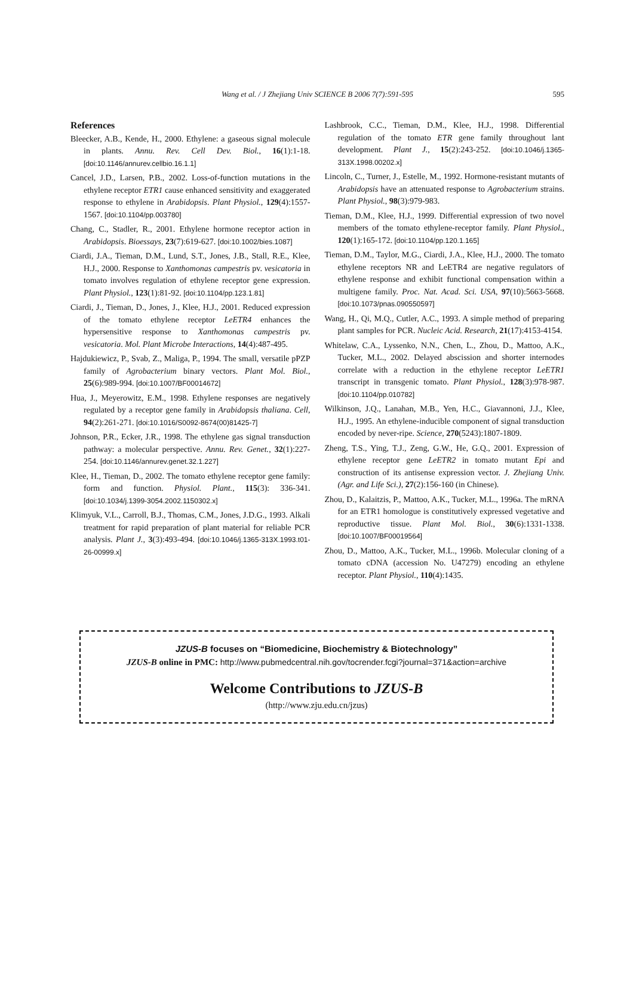Wang et al. / J Zhejiang Univ SCIENCE B 2006 7(7):591-595 595
References
Bleecker, A.B., Kende, H., 2000. Ethylene: a gaseous signal molecule in plants. Annu. Rev. Cell Dev. Biol., 16(1):1-18. [doi:10.1146/annurev.cellbio.16.1.1]
Cancel, J.D., Larsen, P.B., 2002. Loss-of-function mutations in the ethylene receptor ETR1 cause enhanced sensitivity and exaggerated response to ethylene in Arabidopsis. Plant Physiol., 129(4):1557-1567. [doi:10.1104/pp.003780]
Chang, C., Stadler, R., 2001. Ethylene hormone receptor action in Arabidopsis. Bioessays, 23(7):619-627. [doi:10.1002/bies.1087]
Ciardi, J.A., Tieman, D.M., Lund, S.T., Jones, J.B., Stall, R.E., Klee, H.J., 2000. Response to Xanthomonas campestris pv. vesicatoria in tomato involves regulation of ethylene receptor gene expression. Plant Physiol., 123(1):81-92. [doi:10.1104/pp.123.1.81]
Ciardi, J., Tieman, D., Jones, J., Klee, H.J., 2001. Reduced expression of the tomato ethylene receptor LeETR4 enhances the hypersensitive response to Xanthomonas campestris pv. vesicatoria. Mol. Plant Microbe Interactions, 14(4):487-495.
Hajdukiewicz, P., Svab, Z., Maliga, P., 1994. The small, versatile pPZP family of Agrobacterium binary vectors. Plant Mol. Biol., 25(6):989-994. [doi:10.1007/BF00014672]
Hua, J., Meyerowitz, E.M., 1998. Ethylene responses are negatively regulated by a receptor gene family in Arabidopsis thaliana. Cell, 94(2):261-271. [doi:10.1016/S0092-8674(00)81425-7]
Johnson, P.R., Ecker, J.R., 1998. The ethylene gas signal transduction pathway: a molecular perspective. Annu. Rev. Genet., 32(1):227-254. [doi:10.1146/annurev.genet.32.1.227]
Klee, H., Tieman, D., 2002. The tomato ethylene receptor gene family: form and function. Physiol. Plant., 115(3): 336-341. [doi:10.1034/j.1399-3054.2002.1150302.x]
Klimyuk, V.L., Carroll, B.J., Thomas, C.M., Jones, J.D.G., 1993. Alkali treatment for rapid preparation of plant material for reliable PCR analysis. Plant J., 3(3):493-494. [doi:10.1046/j.1365-313X.1993.t01-26-00999.x]
Lashbrook, C.C., Tieman, D.M., Klee, H.J., 1998. Differential regulation of the tomato ETR gene family throughout lant development. Plant J., 15(2):243-252. [doi:10.1046/j.1365-313X.1998.00202.x]
Lincoln, C., Turner, J., Estelle, M., 1992. Hormone-resistant mutants of Arabidopsis have an attenuated response to Agrobacterium strains. Plant Physiol., 98(3):979-983.
Tieman, D.M., Klee, H.J., 1999. Differential expression of two novel members of the tomato ethylene-receptor family. Plant Physiol., 120(1):165-172. [doi:10.1104/pp.120.1.165]
Tieman, D.M., Taylor, M.G., Ciardi, J.A., Klee, H.J., 2000. The tomato ethylene receptors NR and LeETR4 are negative regulators of ethylene response and exhibit functional compensation within a multigene family. Proc. Nat. Acad. Sci. USA, 97(10):5663-5668. [doi:10.1073/pnas.090550597]
Wang, H., Qi, M.Q., Cutler, A.C., 1993. A simple method of preparing plant samples for PCR. Nucleic Acid. Research, 21(17):4153-4154.
Whitelaw, C.A., Lyssenko, N.N., Chen, L., Zhou, D., Mattoo, A.K., Tucker, M.L., 2002. Delayed abscission and shorter internodes correlate with a reduction in the ethylene receptor LeETR1 transcript in transgenic tomato. Plant Physiol., 128(3):978-987. [doi:10.1104/pp.010782]
Wilkinson, J.Q., Lanahan, M.B., Yen, H.C., Giavannoni, J.J., Klee, H.J., 1995. An ethylene-inducible component of signal transduction encoded by never-ripe. Science, 270(5243):1807-1809.
Zheng, T.S., Ying, T.J., Zeng, G.W., He, G.Q., 2001. Expression of ethylene receptor gene LeETR2 in tomato mutant Epi and construction of its antisense expression vector. J. Zhejiang Univ. (Agr. and Life Sci.), 27(2):156-160 (in Chinese).
Zhou, D., Kalaitzis, P., Mattoo, A.K., Tucker, M.L., 1996a. The mRNA for an ETR1 homologue is constitutively expressed vegetative and reproductive tissue. Plant Mol. Biol., 30(6):1331-1338. [doi:10.1007/BF00019564]
Zhou, D., Mattoo, A.K., Tucker, M.L., 1996b. Molecular cloning of a tomato cDNA (accession No. U47279) encoding an ethylene receptor. Plant Physiol., 110(4):1435.
JZUS-B focuses on “Biomedicine, Biochemistry & Biotechnology”
JZUS-B online in PMC: http://www.pubmedcentral.nih.gov/tocrender.fcgi?journal=371&action=archive
Welcome Contributions to JZUS-B
(http://www.zju.edu.cn/jzus)